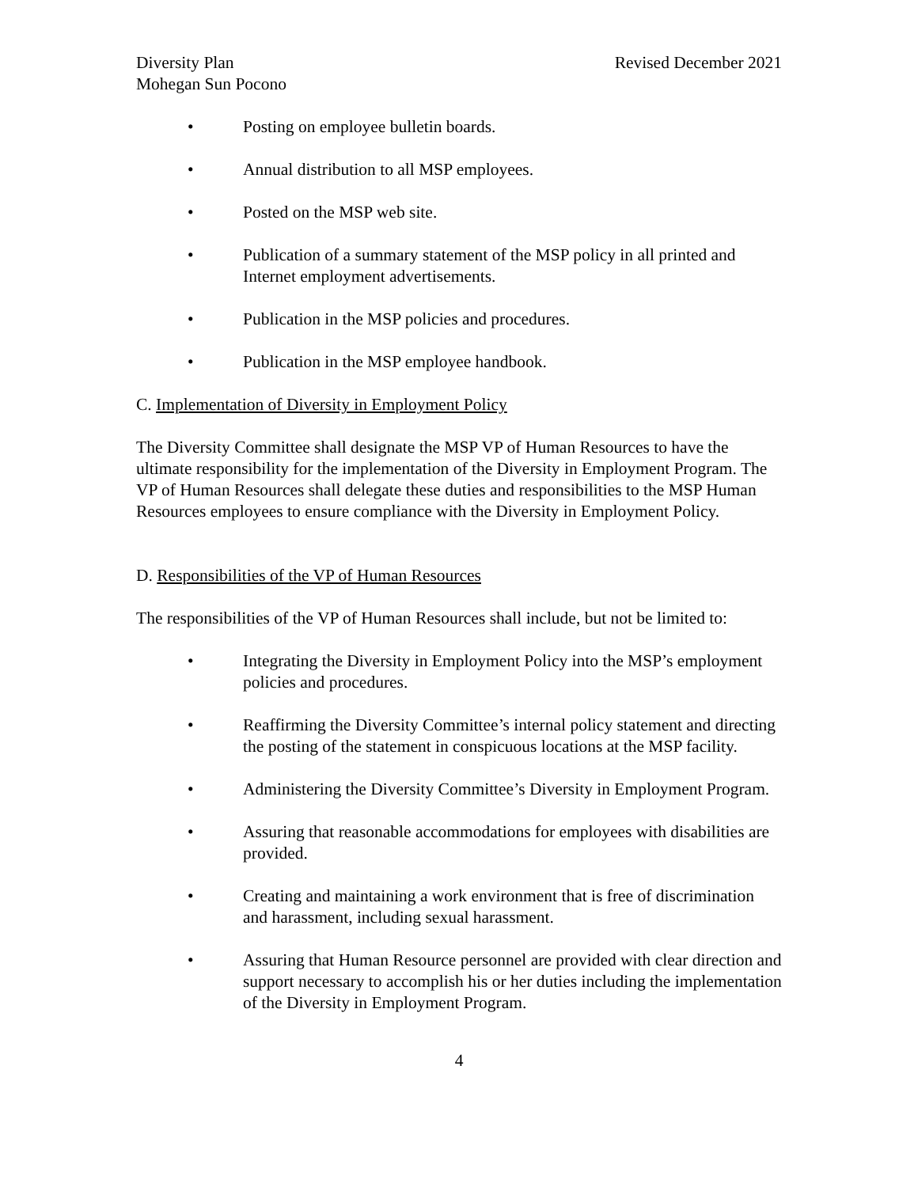Diversity Plan Revised December 2021
Mohegan Sun Pocono
• Posting on employee bulletin boards.
• Annual distribution to all MSP employees.
• Posted on the MSP web site.
• Publication of a summary statement of the MSP policy in all printed and Internet employment advertisements.
• Publication in the MSP policies and procedures.
• Publication in the MSP employee handbook.
C. Implementation of Diversity in Employment Policy
The Diversity Committee shall designate the MSP VP of Human Resources to have the ultimate responsibility for the implementation of the Diversity in Employment Program. The VP of Human Resources shall delegate these duties and responsibilities to the MSP Human Resources employees to ensure compliance with the Diversity in Employment Policy.
D. Responsibilities of the VP of Human Resources
The responsibilities of the VP of Human Resources shall include, but not be limited to:
• Integrating the Diversity in Employment Policy into the MSP’s employment policies and procedures.
• Reaffirming the Diversity Committee’s internal policy statement and directing the posting of the statement in conspicuous locations at the MSP facility.
• Administering the Diversity Committee’s Diversity in Employment Program.
• Assuring that reasonable accommodations for employees with disabilities are provided.
• Creating and maintaining a work environment that is free of discrimination and harassment, including sexual harassment.
• Assuring that Human Resource personnel are provided with clear direction and support necessary to accomplish his or her duties including the implementation of the Diversity in Employment Program.
4